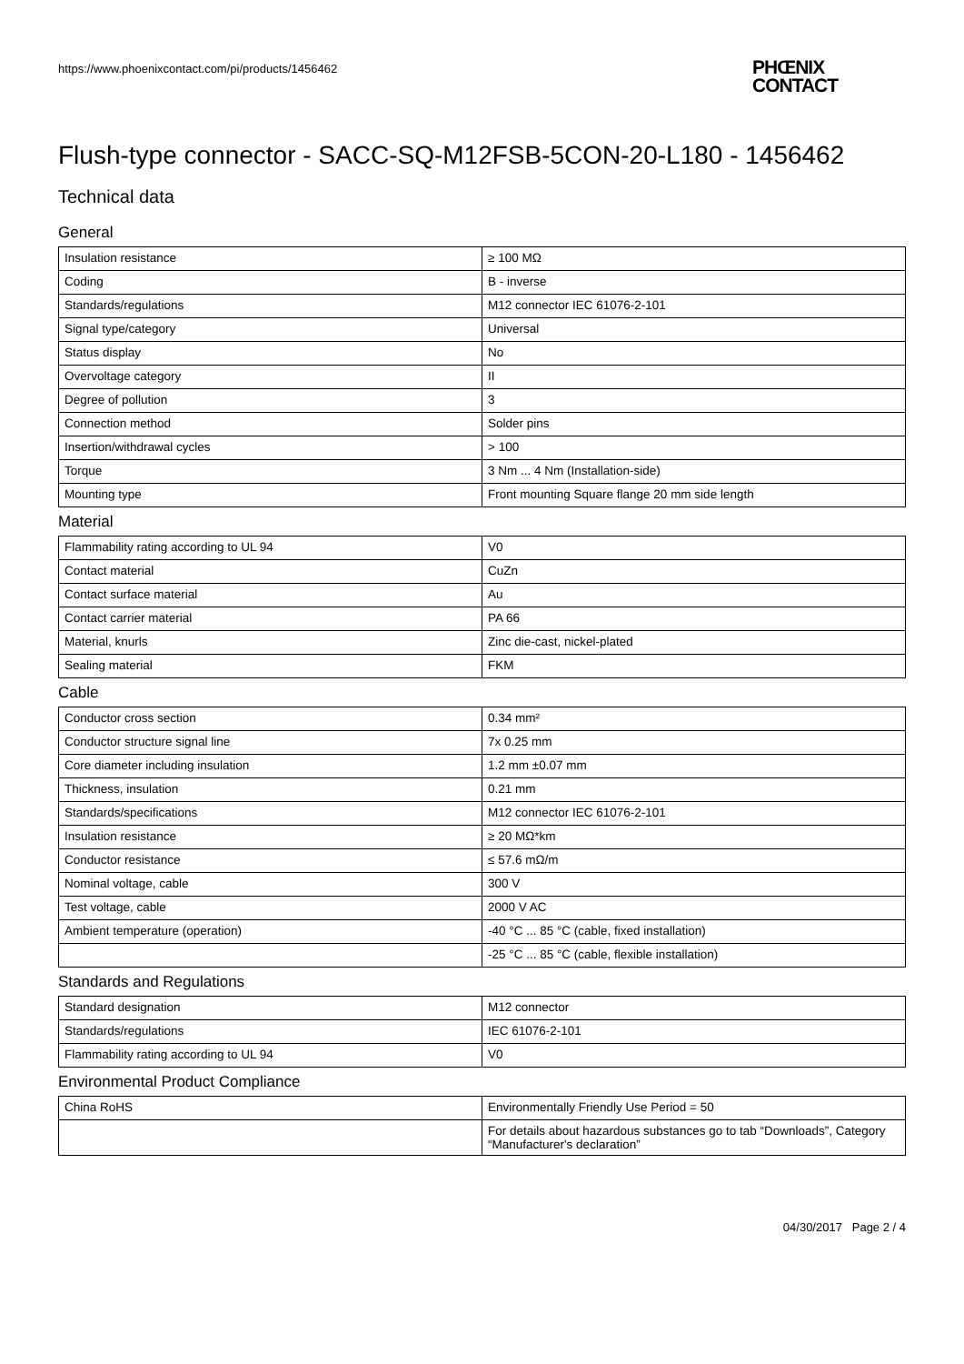https://www.phoenixcontact.com/pi/products/1456462
PHŒNIX
CONTACT
Flush-type connector - SACC-SQ-M12FSB-5CON-20-L180 - 1456462
Technical data
General
| Insulation resistance | ≥ 100 MΩ |
| Coding | B - inverse |
| Standards/regulations | M12 connector IEC 61076-2-101 |
| Signal type/category | Universal |
| Status display | No |
| Overvoltage category | II |
| Degree of pollution | 3 |
| Connection method | Solder pins |
| Insertion/withdrawal cycles | > 100 |
| Torque | 3 Nm ... 4 Nm (Installation-side) |
| Mounting type | Front mounting Square flange 20 mm side length |
Material
| Flammability rating according to UL 94 | V0 |
| Contact material | CuZn |
| Contact surface material | Au |
| Contact carrier material | PA 66 |
| Material, knurls | Zinc die-cast, nickel-plated |
| Sealing material | FKM |
Cable
| Conductor cross section | 0.34 mm² |
| Conductor structure signal line | 7x 0.25 mm |
| Core diameter including insulation | 1.2 mm ±0.07 mm |
| Thickness, insulation | 0.21 mm |
| Standards/specifications | M12 connector IEC 61076-2-101 |
| Insulation resistance | ≥ 20 MΩ*km |
| Conductor resistance | ≤ 57.6 mΩ/m |
| Nominal voltage, cable | 300 V |
| Test voltage, cable | 2000 V AC |
| Ambient temperature (operation) | -40 °C ... 85 °C (cable, fixed installation) |
| | -25 °C ... 85 °C (cable, flexible installation) |
Standards and Regulations
| Standard designation | M12 connector |
| Standards/regulations | IEC 61076-2-101 |
| Flammability rating according to UL 94 | V0 |
Environmental Product Compliance
| China RoHS | Environmentally Friendly Use Period = 50 |
| | For details about hazardous substances go to tab “Downloads”, Category “Manufacturer's declaration” |
04/30/2017 Page 2 / 4